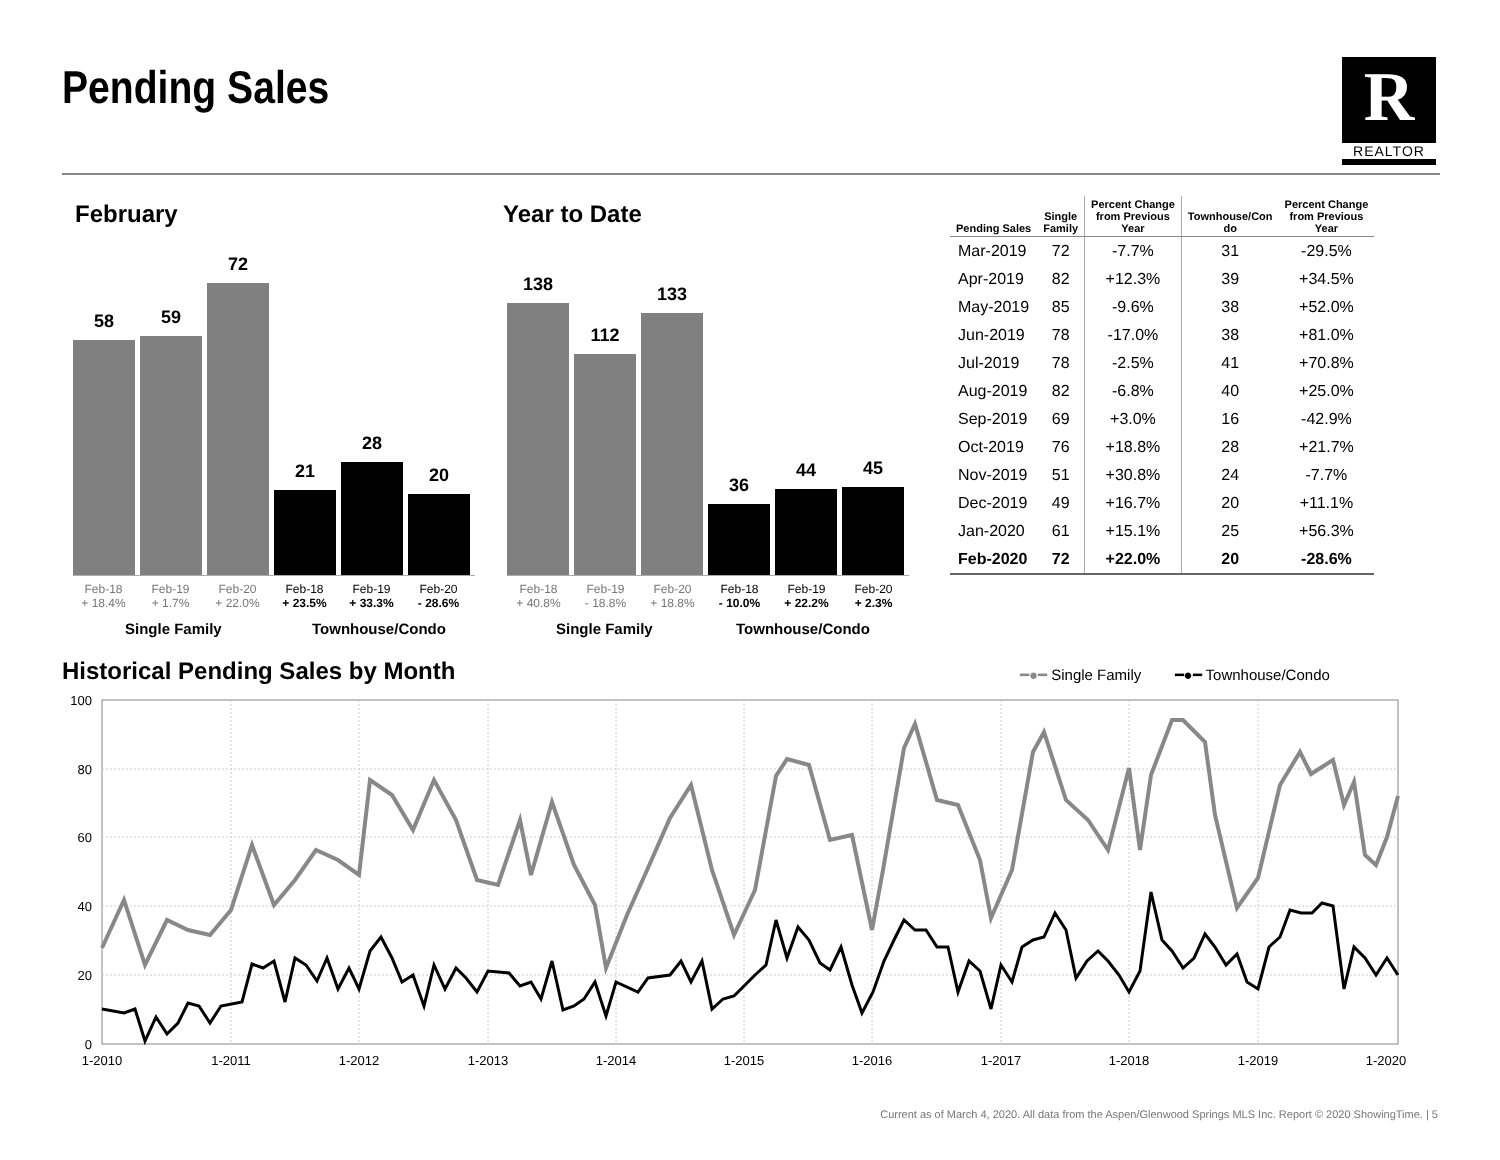Pending Sales R
REALTOR
February Year to Date
58
59
72
21
28
20
138
112
133
36
44
45
Feb-18
+ 18.4%
Feb-19
+ 1.7%
Feb-20
+ 22.0%
Feb-18
+ 23.5%
Feb-19
+ 33.3%
Feb-20
- 28.6%
Feb-18
+ 40.8%
Feb-19
- 18.8%
Feb-20
+ 18.8%
Feb-18
- 10.0%
Feb-19
+ 22.2%
Feb-20
+ 2.3%
Single Family Townhouse/Condo Single Family Townhouse/Condo
| Pending Sales | Single Family | Percent Change from Previous Year | Townhouse/Con do | Percent Change from Previous Year |
| --- | --- | --- | --- | --- |
| Mar-2019 | 72 | -7.7% | 31 | -29.5% |
| Apr-2019 | 82 | +12.3% | 39 | +34.5% |
| May-2019 | 85 | -9.6% | 38 | +52.0% |
| Jun-2019 | 78 | -17.0% | 38 | +81.0% |
| Jul-2019 | 78 | -2.5% | 41 | +70.8% |
| Aug-2019 | 82 | -6.8% | 40 | +25.0% |
| Sep-2019 | 69 | +3.0% | 16 | -42.9% |
| Oct-2019 | 76 | +18.8% | 28 | +21.7% |
| Nov-2019 | 51 | +30.8% | 24 | -7.7% |
| Dec-2019 | 49 | +16.7% | 20 | +11.1% |
| Jan-2020 | 61 | +15.1% | 25 | +56.3% |
| Feb-2020 | 72 | +22.0% | 20 | -28.6% |
Historical Pending Sales by Month
━●━ Single Family ━●━ Townhouse/Condo
100
80
60
40
20
0
1-2010
1-2011
1-2012
1-2013
1-2014
1-2015
1-2016
1-2017
1-2018
1-2019
1-2020
Current as of March 4, 2020. All data from the Aspen/Glenwood Springs MLS Inc. Report © 2020 ShowingTime. | 5